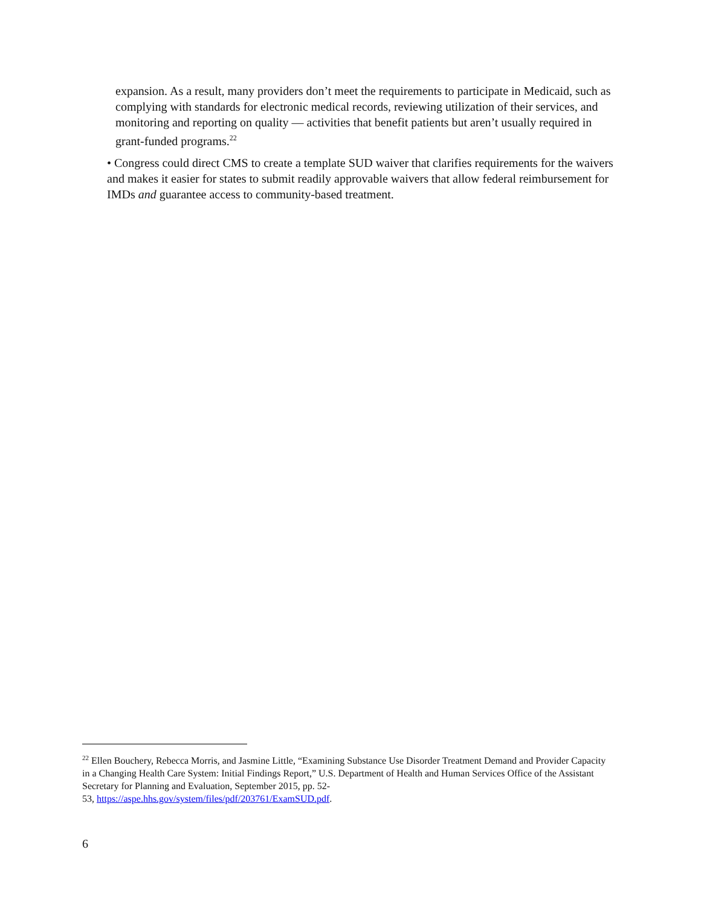expansion. As a result, many providers don’t meet the requirements to participate in Medicaid, such as complying with standards for electronic medical records, reviewing utilization of their services, and monitoring and reporting on quality — activities that benefit patients but aren’t usually required in grant-funded programs.<sup>22</sup>
• Congress could direct CMS to create a template SUD waiver that clarifies requirements for the waivers and makes it easier for states to submit readily approvable waivers that allow federal reimbursement for IMDs and guarantee access to community-based treatment.
<sup>22</sup> Ellen Bouchery, Rebecca Morris, and Jasmine Little, “Examining Substance Use Disorder Treatment Demand and Provider Capacity in a Changing Health Care System: Initial Findings Report,” U.S. Department of Health and Human Services Office of the Assistant Secretary for Planning and Evaluation, September 2015, pp. 52-
53, https://aspe.hhs.gov/system/files/pdf/203761/ExamSUD.pdf.
6